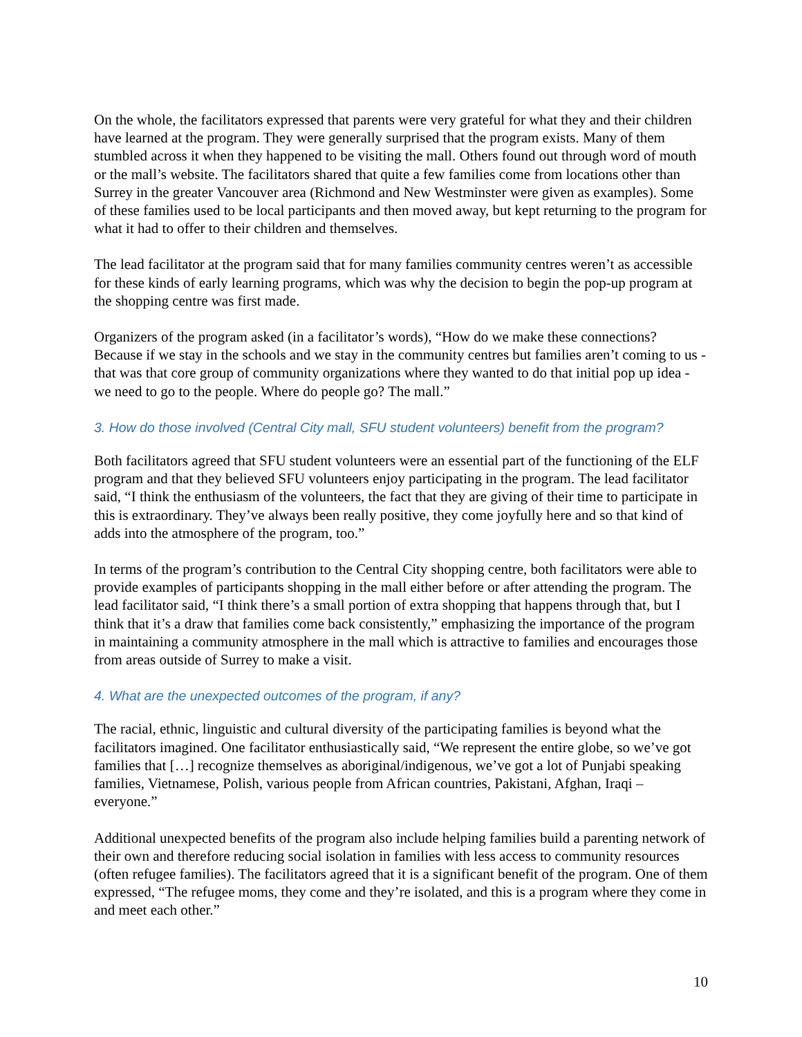On the whole, the facilitators expressed that parents were very grateful for what they and their children have learned at the program. They were generally surprised that the program exists. Many of them stumbled across it when they happened to be visiting the mall. Others found out through word of mouth or the mall’s website. The facilitators shared that quite a few families come from locations other than Surrey in the greater Vancouver area (Richmond and New Westminster were given as examples). Some of these families used to be local participants and then moved away, but kept returning to the program for what it had to offer to their children and themselves.
The lead facilitator at the program said that for many families community centres weren’t as accessible for these kinds of early learning programs, which was why the decision to begin the pop-up program at the shopping centre was first made.
Organizers of the program asked (in a facilitator’s words), “How do we make these connections? Because if we stay in the schools and we stay in the community centres but families aren’t coming to us - that was that core group of community organizations where they wanted to do that initial pop up idea - we need to go to the people. Where do people go? The mall.”
3. How do those involved (Central City mall, SFU student volunteers) benefit from the program?
Both facilitators agreed that SFU student volunteers were an essential part of the functioning of the ELF program and that they believed SFU volunteers enjoy participating in the program. The lead facilitator said, “I think the enthusiasm of the volunteers, the fact that they are giving of their time to participate in this is extraordinary. They’ve always been really positive, they come joyfully here and so that kind of adds into the atmosphere of the program, too.”
In terms of the program’s contribution to the Central City shopping centre, both facilitators were able to provide examples of participants shopping in the mall either before or after attending the program. The lead facilitator said, “I think there’s a small portion of extra shopping that happens through that, but I think that it’s a draw that families come back consistently,” emphasizing the importance of the program in maintaining a community atmosphere in the mall which is attractive to families and encourages those from areas outside of Surrey to make a visit.
4. What are the unexpected outcomes of the program, if any?
The racial, ethnic, linguistic and cultural diversity of the participating families is beyond what the facilitators imagined. One facilitator enthusiastically said, “We represent the entire globe, so we’ve got families that […] recognize themselves as aboriginal/indigenous, we’ve got a lot of Punjabi speaking families, Vietnamese, Polish, various people from African countries, Pakistani, Afghan, Iraqi – everyone.”
Additional unexpected benefits of the program also include helping families build a parenting network of their own and therefore reducing social isolation in families with less access to community resources (often refugee families). The facilitators agreed that it is a significant benefit of the program. One of them expressed, “The refugee moms, they come and they’re isolated, and this is a program where they come in and meet each other.”
10